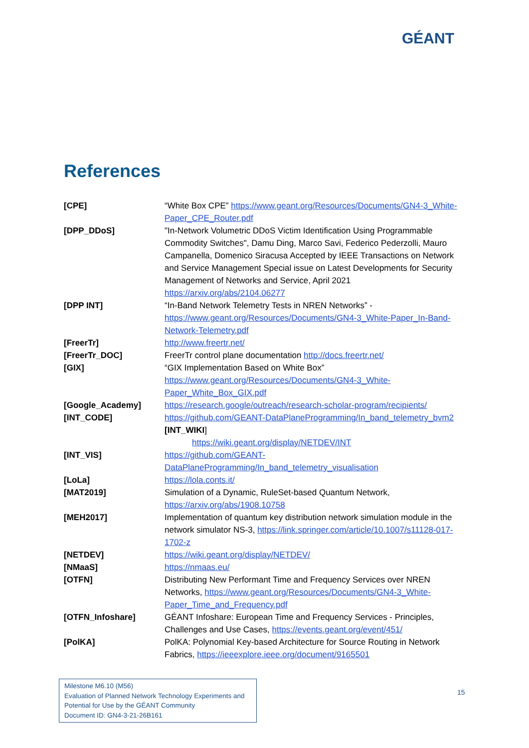GÉANT
References
| [CPE] | “White Box CPE” https://www.geant.org/Resources/Documents/GN4-3_White-Paper_CPE_Router.pdf |
| [DPP_DDoS] | "In-Network Volumetric DDoS Victim Identification Using Programmable Commodity Switches", Damu Ding, Marco Savi, Federico Pederzolli, Mauro Campanella, Domenico Siracusa Accepted by IEEE Transactions on Network and Service Management Special issue on Latest Developments for Security Management of Networks and Service, April 2021 https://arxiv.org/abs/2104.06277 |
| [DPP INT] | “In-Band Network Telemetry Tests in NREN Networks” - https://www.geant.org/Resources/Documents/GN4-3_White-Paper_In-Band-Network-Telemetry.pdf |
| [FreerTr] | http://www.freertr.net/ |
| [FreerTr_DOC] | FreerTr control plane documentation http://docs.freertr.net/ |
| [GIX] | “GIX Implementation Based on White Box” https://www.geant.org/Resources/Documents/GN4-3_White-Paper_White_Box_GIX.pdf |
| [Google_Academy] | https://research.google/outreach/research-scholar-program/recipients/ |
| [INT_CODE] | https://github.com/GEANT-DataPlaneProgramming/In_band_telemetry_bvm2 [INT_WIKI ] https://wiki.geant.org/display/NETDEV/INT |
| [INT_VIS] | https://github.com/GEANT-DataPlaneProgramming/In_band_telemetry_visualisation |
| [LoLa] | https://lola.conts.it/ |
| [MAT2019] | Simulation of a Dynamic, RuleSet-based Quantum Network, https://arxiv.org/abs/1908.10758 |
| [MEH2017] | Implementation of quantum key distribution network simulation module in the network simulator NS-3, https://link.springer.com/article/10.1007/s11128-017-1702-z |
| [NETDEV] | https://wiki.geant.org/display/NETDEV/ |
| [NMaaS] | https://nmaas.eu/ |
| [OTFN] | Distributing New Performant Time and Frequency Services over NREN Networks, https://www.geant.org/Resources/Documents/GN4-3_White-Paper_Time_and_Frequency.pdf |
| [OTFN_Infoshare] | GÉANT Infoshare: European Time and Frequency Services - Principles, Challenges and Use Cases, https://events.geant.org/event/451/ |
| [PolKA] | PolKA: Polynomial Key-based Architecture for Source Routing in Network Fabrics, https://ieeexplore.ieee.org/document/9165501 |
Milestone M6.10 (M56)
Evaluation of Planned Network Technology Experiments and Potential for Use by the GÉANT Community
Document ID: GN4-3-21-26B161
15